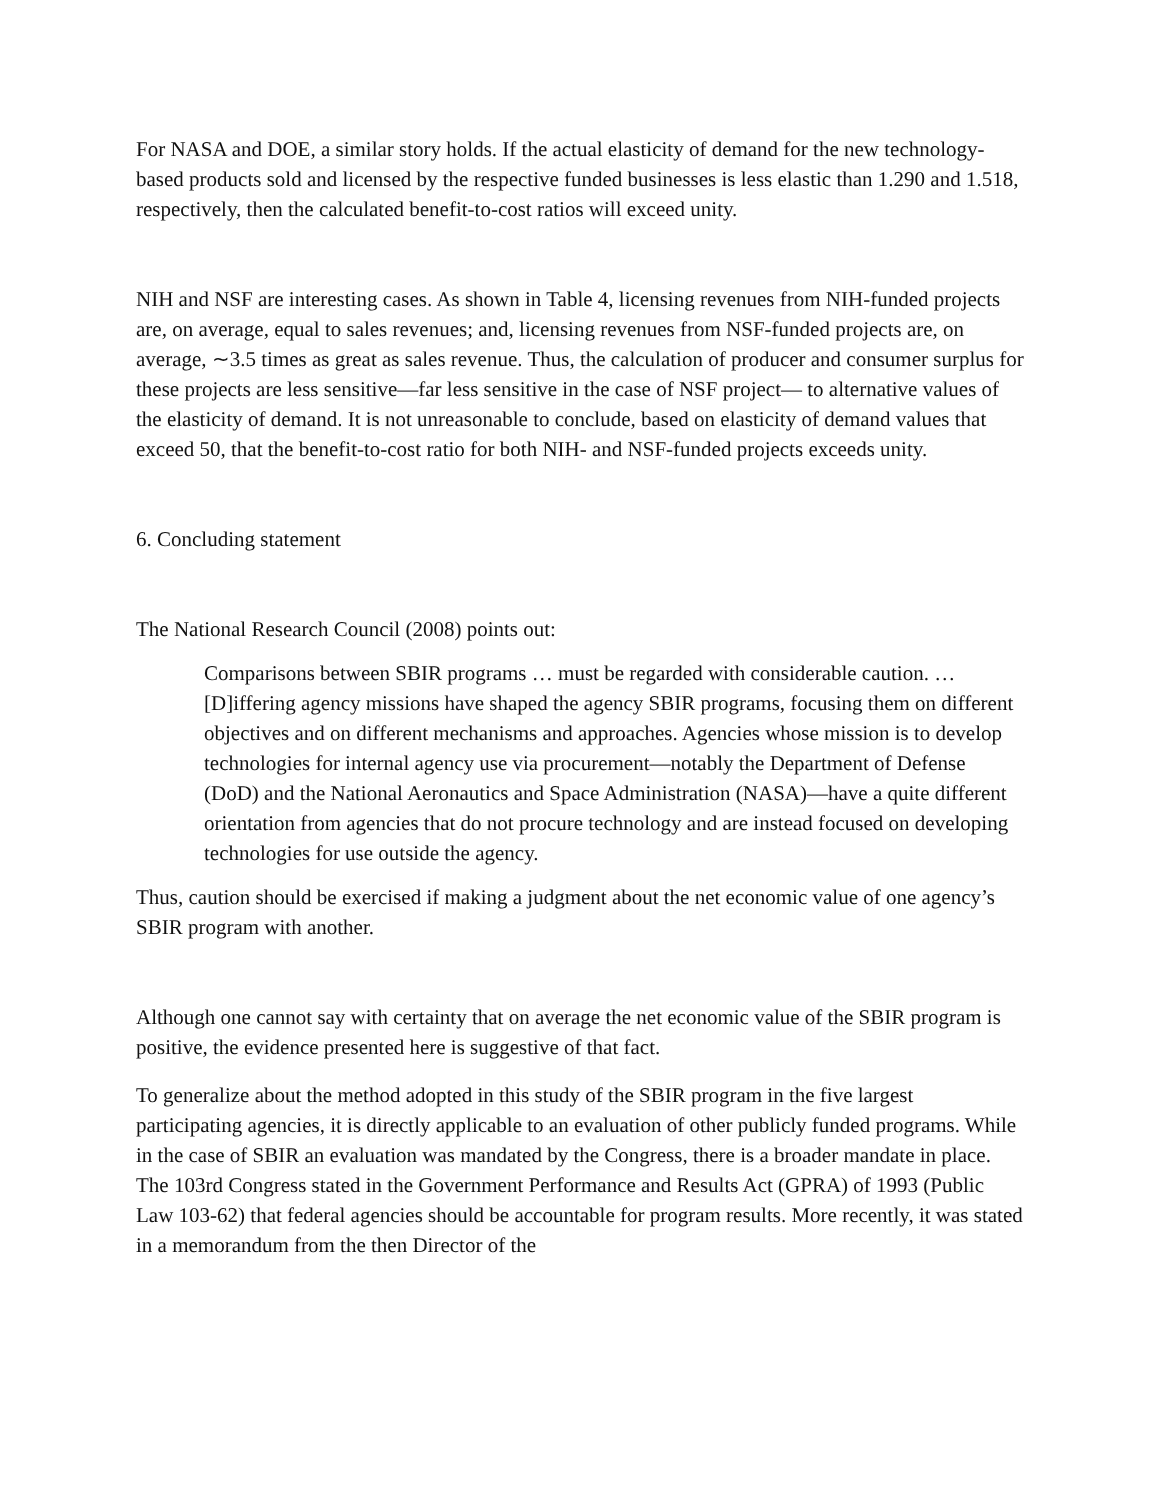For NASA and DOE, a similar story holds. If the actual elasticity of demand for the new technology-based products sold and licensed by the respective funded businesses is less elastic than 1.290 and 1.518, respectively, then the calculated benefit-to-cost ratios will exceed unity.
NIH and NSF are interesting cases. As shown in Table 4, licensing revenues from NIH-funded projects are, on average, equal to sales revenues; and, licensing revenues from NSF-funded projects are, on average, ∼3.5 times as great as sales revenue. Thus, the calculation of producer and consumer surplus for these projects are less sensitive—far less sensitive in the case of NSF project— to alternative values of the elasticity of demand. It is not unreasonable to conclude, based on elasticity of demand values that exceed 50, that the benefit-to-cost ratio for both NIH- and NSF-funded projects exceeds unity.
6. Concluding statement
The National Research Council (2008) points out:
Comparisons between SBIR programs … must be regarded with considerable caution. … [D]iffering agency missions have shaped the agency SBIR programs, focusing them on different objectives and on different mechanisms and approaches. Agencies whose mission is to develop technologies for internal agency use via procurement—notably the Department of Defense (DoD) and the National Aeronautics and Space Administration (NASA)—have a quite different orientation from agencies that do not procure technology and are instead focused on developing technologies for use outside the agency.
Thus, caution should be exercised if making a judgment about the net economic value of one agency’s SBIR program with another.
Although one cannot say with certainty that on average the net economic value of the SBIR program is positive, the evidence presented here is suggestive of that fact.
To generalize about the method adopted in this study of the SBIR program in the five largest participating agencies, it is directly applicable to an evaluation of other publicly funded programs. While in the case of SBIR an evaluation was mandated by the Congress, there is a broader mandate in place. The 103rd Congress stated in the Government Performance and Results Act (GPRA) of 1993 (Public Law 103-62) that federal agencies should be accountable for program results. More recently, it was stated in a memorandum from the then Director of the